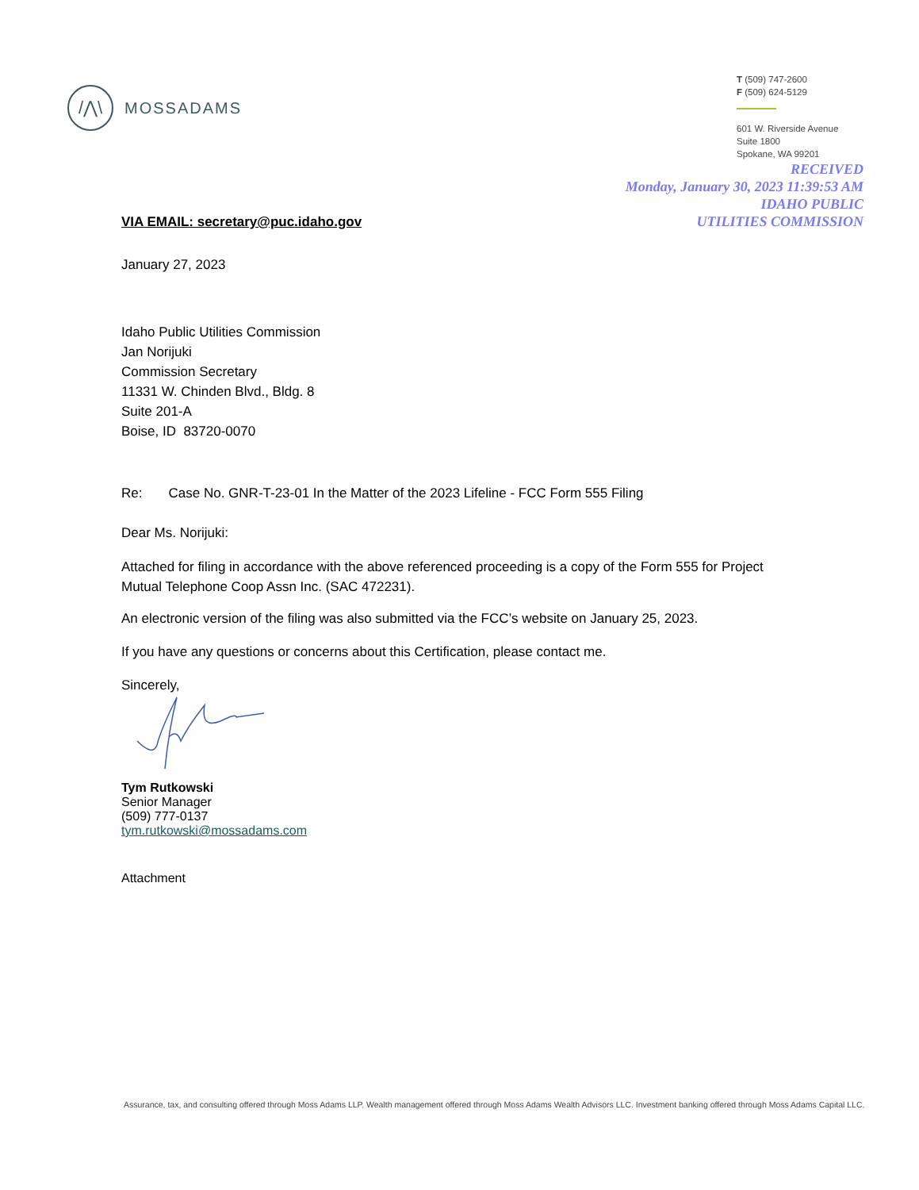/⋀\
MOSSADAMS
T (509) 747-2600
F (509) 624-5129
601 W. Riverside Avenue
Suite 1800
Spokane, WA 99201
RECEIVED
Monday, January 30, 2023 11:39:53 AM
IDAHO PUBLIC
UTILITIES COMMISSION
VIA EMAIL: secretary@puc.idaho.gov
January 27, 2023
Idaho Public Utilities Commission
Jan Norijuki
Commission Secretary
11331 W. Chinden Blvd., Bldg. 8
Suite 201-A
Boise, ID 83720-0070
Re: Case No. GNR-T-23-01 In the Matter of the 2023 Lifeline - FCC Form 555 Filing
Dear Ms. Norijuki:
Attached for filing in accordance with the above referenced proceeding is a copy of the Form 555 for Project Mutual Telephone Coop Assn Inc. (SAC 472231).
An electronic version of the filing was also submitted via the FCC’s website on January 25, 2023.
If you have any questions or concerns about this Certification, please contact me.
Sincerely,
Tym Rutkowski
Senior Manager
(509) 777-0137
tym.rutkowski@mossadams.com
Attachment
Assurance, tax, and consulting offered through Moss Adams LLP. Wealth management offered through Moss Adams Wealth Advisors LLC. Investment banking offered through Moss Adams Capital LLC.